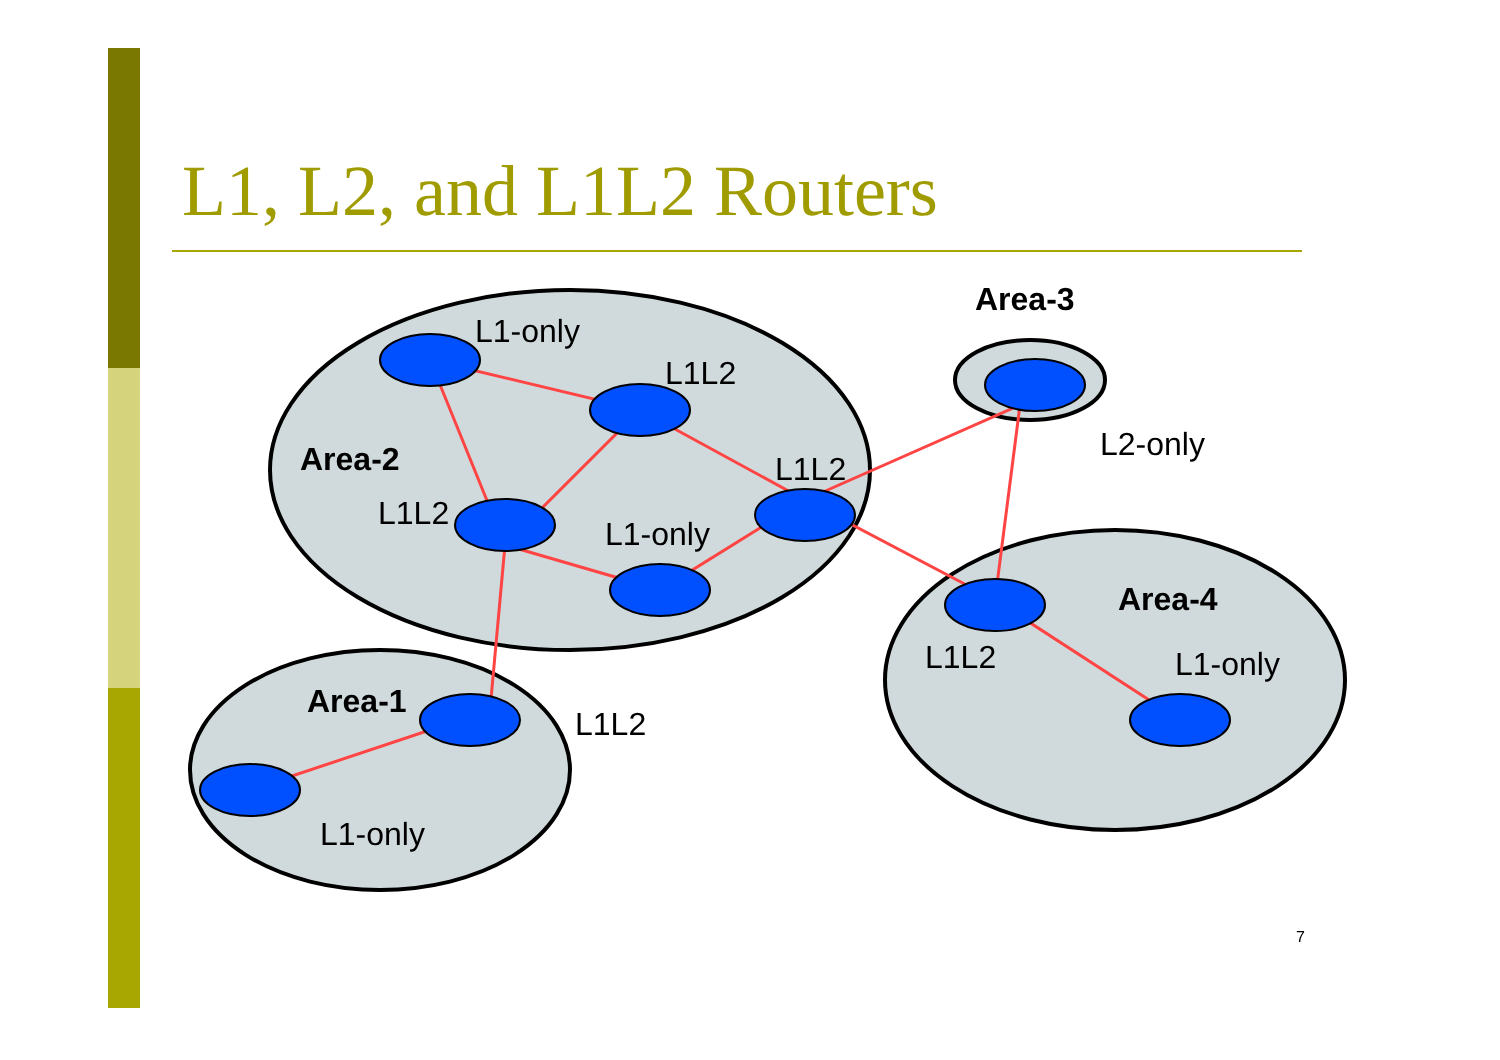L1, L2, and L1L2 Routers
L1-only
L1L2
Area-2
L1L2
L1-only
L1L2
Area-3
L2-only
Area-4
L1L2
L1-only
Area-1
L1L2
L1-only
7